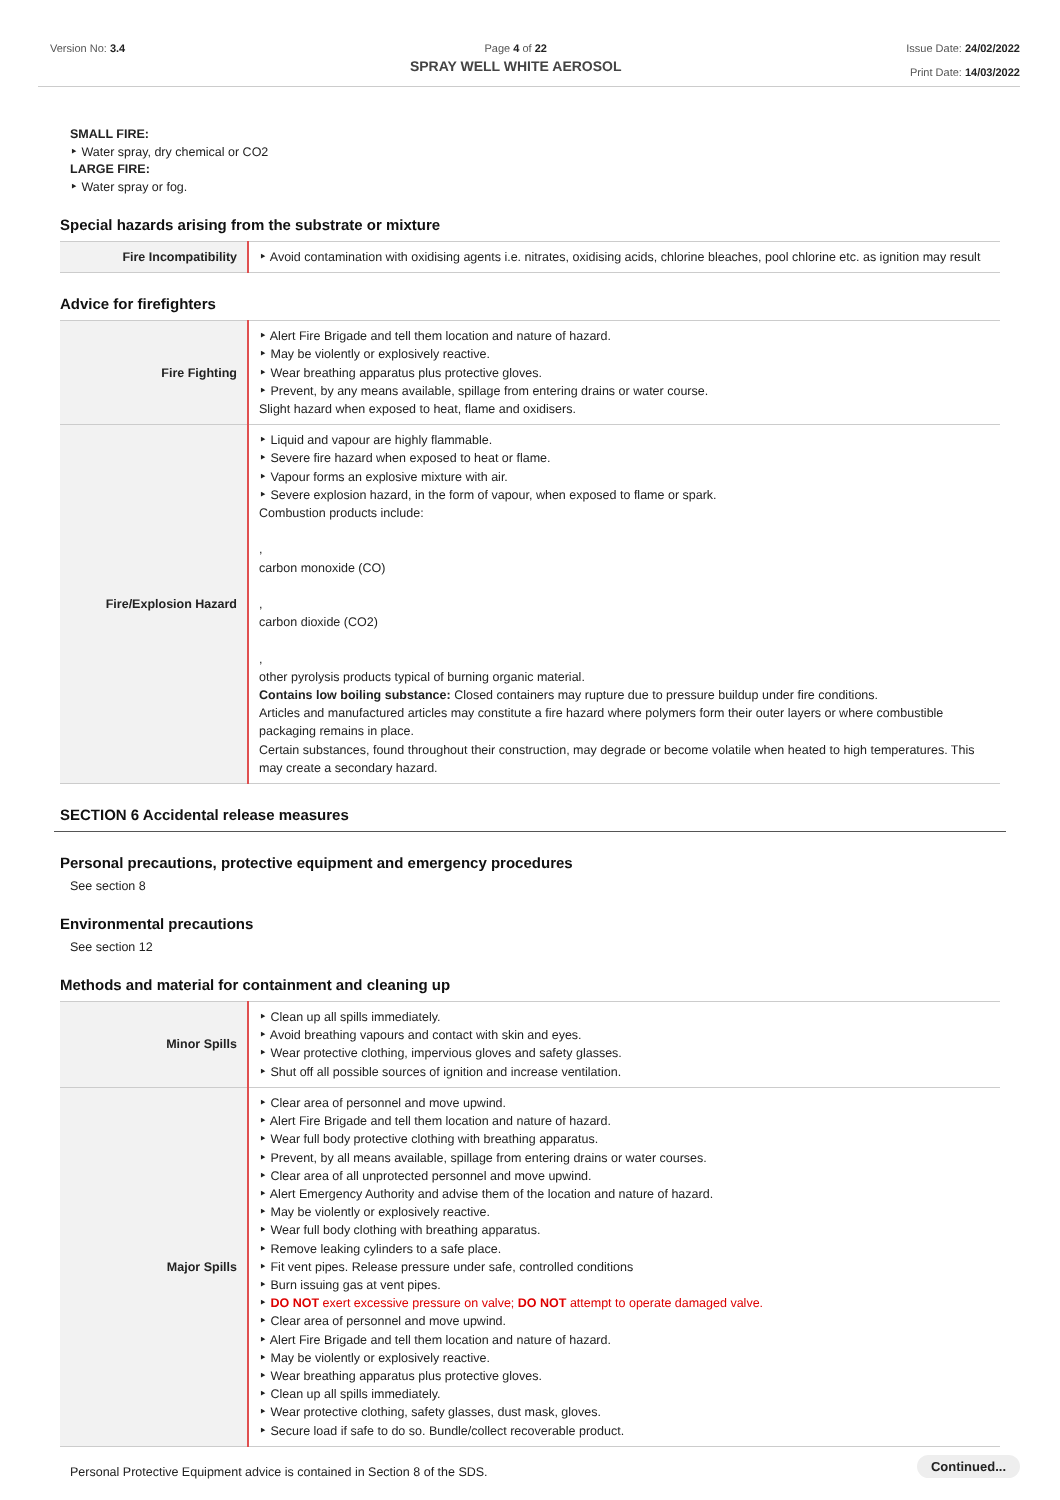Version No: 3.4 Page 4 of 22
SPRAY WELL WHITE AEROSOL
Issue Date: 24/02/2022
Print Date: 14/03/2022
SMALL FIRE:
‣ Water spray, dry chemical or CO2
LARGE FIRE:
‣ Water spray or fog.
Special hazards arising from the substrate or mixture
| Fire Incompatibility | ‣ Avoid contamination with oxidising agents i.e. nitrates, oxidising acids, chlorine bleaches, pool chlorine etc. as ignition may result |
Advice for firefighters
| Fire Fighting | ‣ Alert Fire Brigade and tell them location and nature of hazard. ‣ May be violently or explosively reactive. ‣ Wear breathing apparatus plus protective gloves. ‣ Prevent, by any means available, spillage from entering drains or water course. Slight hazard when exposed to heat, flame and oxidisers. |
| Fire/Explosion Hazard | ‣ Liquid and vapour are highly flammable. ‣ Severe fire hazard when exposed to heat or flame. ‣ Vapour forms an explosive mixture with air. ‣ Severe explosion hazard, in the form of vapour, when exposed to flame or spark. Combustion products include: , carbon monoxide (CO) , carbon dioxide (CO2) , other pyrolysis products typical of burning organic material. Contains low boiling substance: Closed containers may rupture due to pressure buildup under fire conditions. Articles and manufactured articles may constitute a fire hazard where polymers form their outer layers or where combustible packaging remains in place. Certain substances, found throughout their construction, may degrade or become volatile when heated to high temperatures. This may create a secondary hazard. |
SECTION 6 Accidental release measures
Personal precautions, protective equipment and emergency procedures
See section 8
Environmental precautions
See section 12
Methods and material for containment and cleaning up
| Minor Spills | ‣ Clean up all spills immediately. ‣ Avoid breathing vapours and contact with skin and eyes. ‣ Wear protective clothing, impervious gloves and safety glasses. ‣ Shut off all possible sources of ignition and increase ventilation. |
| Major Spills | ‣ Clear area of personnel and move upwind. ‣ Alert Fire Brigade and tell them location and nature of hazard. ‣ Wear full body protective clothing with breathing apparatus. ‣ Prevent, by all means available, spillage from entering drains or water courses. ‣ Clear area of all unprotected personnel and move upwind. ‣ Alert Emergency Authority and advise them of the location and nature of hazard. ‣ May be violently or explosively reactive. ‣ Wear full body clothing with breathing apparatus. ‣ Remove leaking cylinders to a safe place. ‣ Fit vent pipes. Release pressure under safe, controlled conditions ‣ Burn issuing gas at vent pipes. ‣ DO NOT exert excessive pressure on valve; DO NOT attempt to operate damaged valve. ‣ Clear area of personnel and move upwind. ‣ Alert Fire Brigade and tell them location and nature of hazard. ‣ May be violently or explosively reactive. ‣ Wear breathing apparatus plus protective gloves. ‣ Clean up all spills immediately. ‣ Wear protective clothing, safety glasses, dust mask, gloves. ‣ Secure load if safe to do so. Bundle/collect recoverable product. |
Personal Protective Equipment advice is contained in Section 8 of the SDS.
Continued...